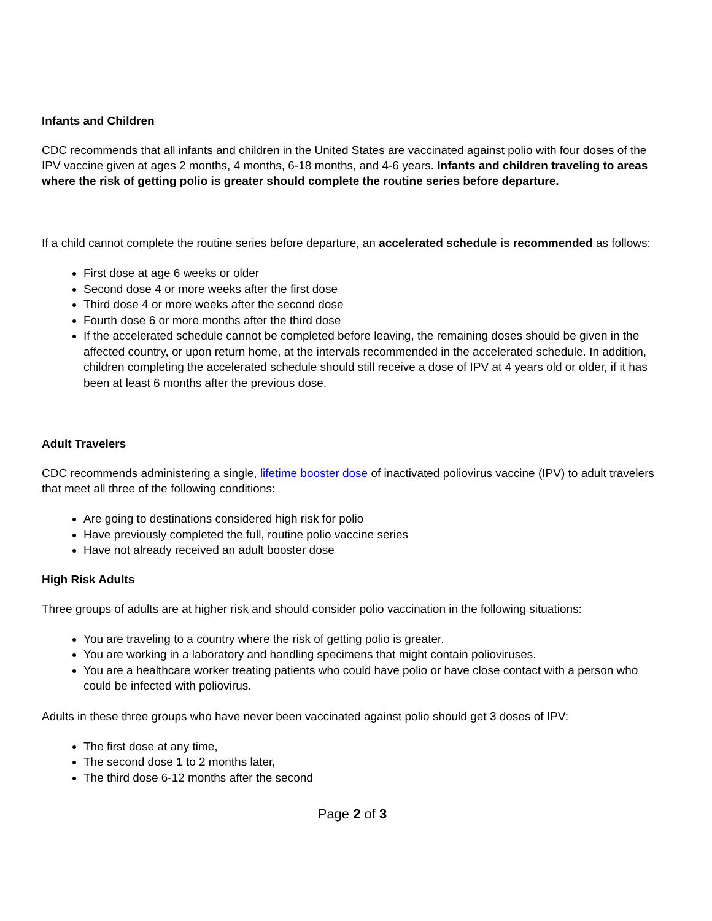Infants and Children
CDC recommends that all infants and children in the United States are vaccinated against polio with four doses of the IPV vaccine given at ages 2 months, 4 months, 6-18 months, and 4-6 years. Infants and children traveling to areas where the risk of getting polio is greater should complete the routine series before departure.
If a child cannot complete the routine series before departure, an accelerated schedule is recommended as follows:
First dose at age 6 weeks or older
Second dose 4 or more weeks after the first dose
Third dose 4 or more weeks after the second dose
Fourth dose 6 or more months after the third dose
If the accelerated schedule cannot be completed before leaving, the remaining doses should be given in the affected country, or upon return home, at the intervals recommended in the accelerated schedule. In addition, children completing the accelerated schedule should still receive a dose of IPV at 4 years old or older, if it has been at least 6 months after the previous dose.
Adult Travelers
CDC recommends administering a single, lifetime booster dose of inactivated poliovirus vaccine (IPV) to adult travelers that meet all three of the following conditions:
Are going to destinations considered high risk for polio
Have previously completed the full, routine polio vaccine series
Have not already received an adult booster dose
High Risk Adults
Three groups of adults are at higher risk and should consider polio vaccination in the following situations:
You are traveling to a country where the risk of getting polio is greater.
You are working in a laboratory and handling specimens that might contain polioviruses.
You are a healthcare worker treating patients who could have polio or have close contact with a person who could be infected with poliovirus.
Adults in these three groups who have never been vaccinated against polio should get 3 doses of IPV:
The first dose at any time,
The second dose 1 to 2 months later,
The third dose 6-12 months after the second
Page 2 of 3